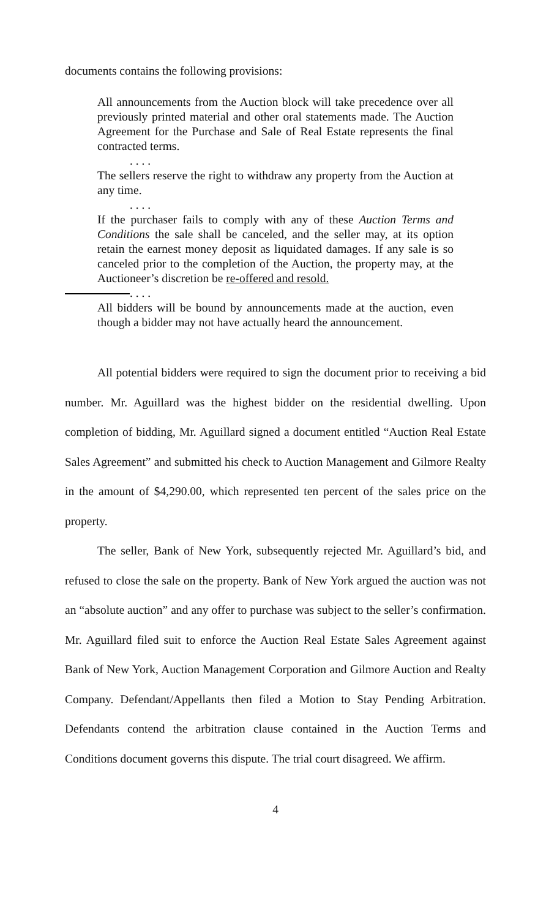documents contains the following provisions:
All announcements from the Auction block will take precedence over all previously printed material and other oral statements made. The Auction Agreement for the Purchase and Sale of Real Estate represents the final contracted terms.
. . . .
The sellers reserve the right to withdraw any property from the Auction at any time.
. . . .
If the purchaser fails to comply with any of these Auction Terms and Conditions the sale shall be canceled, and the seller may, at its option retain the earnest money deposit as liquidated damages. If any sale is so canceled prior to the completion of the Auction, the property may, at the Auctioneer’s discretion be re-offered and resold.
. . . .
All bidders will be bound by announcements made at the auction, even though a bidder may not have actually heard the announcement.
All potential bidders were required to sign the document prior to receiving a bid number. Mr. Aguillard was the highest bidder on the residential dwelling. Upon completion of bidding, Mr. Aguillard signed a document entitled “Auction Real Estate Sales Agreement” and submitted his check to Auction Management and Gilmore Realty in the amount of $4,290.00, which represented ten percent of the sales price on the property.
The seller, Bank of New York, subsequently rejected Mr. Aguillard’s bid, and refused to close the sale on the property. Bank of New York argued the auction was not an “absolute auction” and any offer to purchase was subject to the seller’s confirmation. Mr. Aguillard filed suit to enforce the Auction Real Estate Sales Agreement against Bank of New York, Auction Management Corporation and Gilmore Auction and Realty Company. Defendant/Appellants then filed a Motion to Stay Pending Arbitration. Defendants contend the arbitration clause contained in the Auction Terms and Conditions document governs this dispute. The trial court disagreed. We affirm.
4